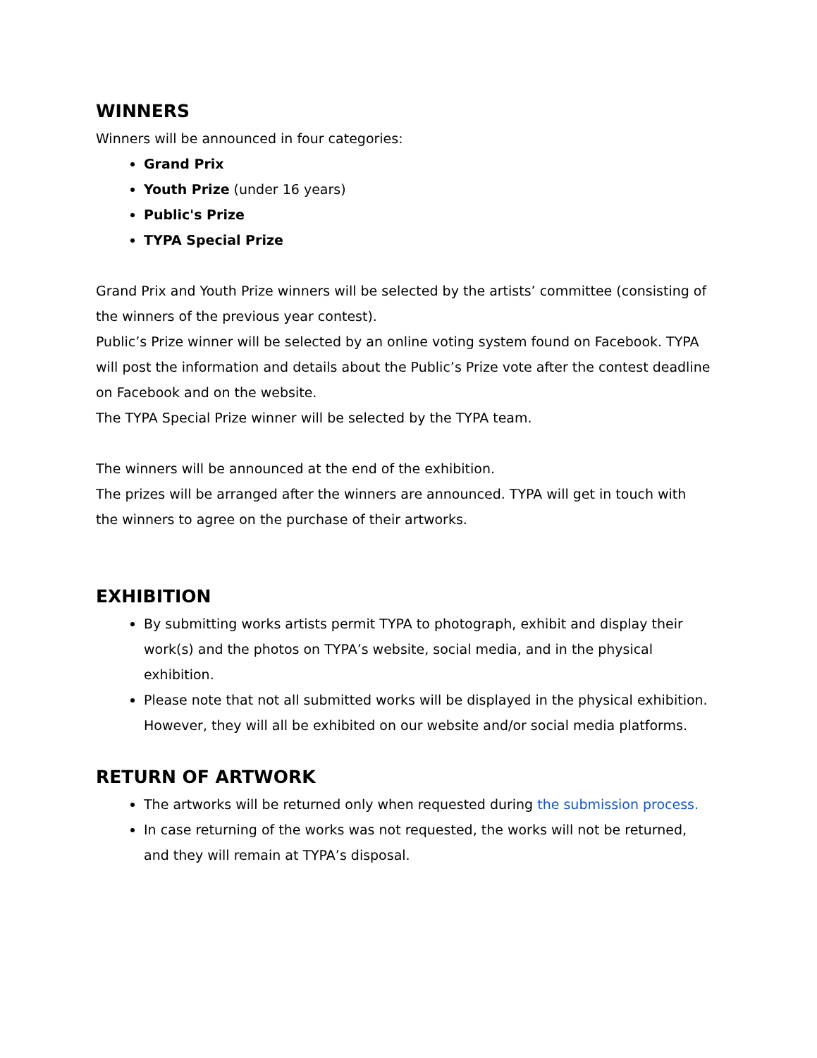WINNERS
Winners will be announced in four categories:
Grand Prix
Youth Prize (under 16 years)
Public's Prize
TYPA Special Prize
Grand Prix and Youth Prize winners will be selected by the artists’ committee (consisting of the winners of the previous year contest).
Public’s Prize winner will be selected by an online voting system found on Facebook. TYPA will post the information and details about the Public’s Prize vote after the contest deadline on Facebook and on the website.
The TYPA Special Prize winner will be selected by the TYPA team.
The winners will be announced at the end of the exhibition.
The prizes will be arranged after the winners are announced. TYPA will get in touch with the winners to agree on the purchase of their artworks.
EXHIBITION
By submitting works artists permit TYPA to photograph, exhibit and display their work(s) and the photos on TYPA’s website, social media, and in the physical exhibition.
Please note that not all submitted works will be displayed in the physical exhibition. However, they will all be exhibited on our website and/or social media platforms.
RETURN OF ARTWORK
The artworks will be returned only when requested during the submission process.
In case returning of the works was not requested, the works will not be returned, and they will remain at TYPA’s disposal.